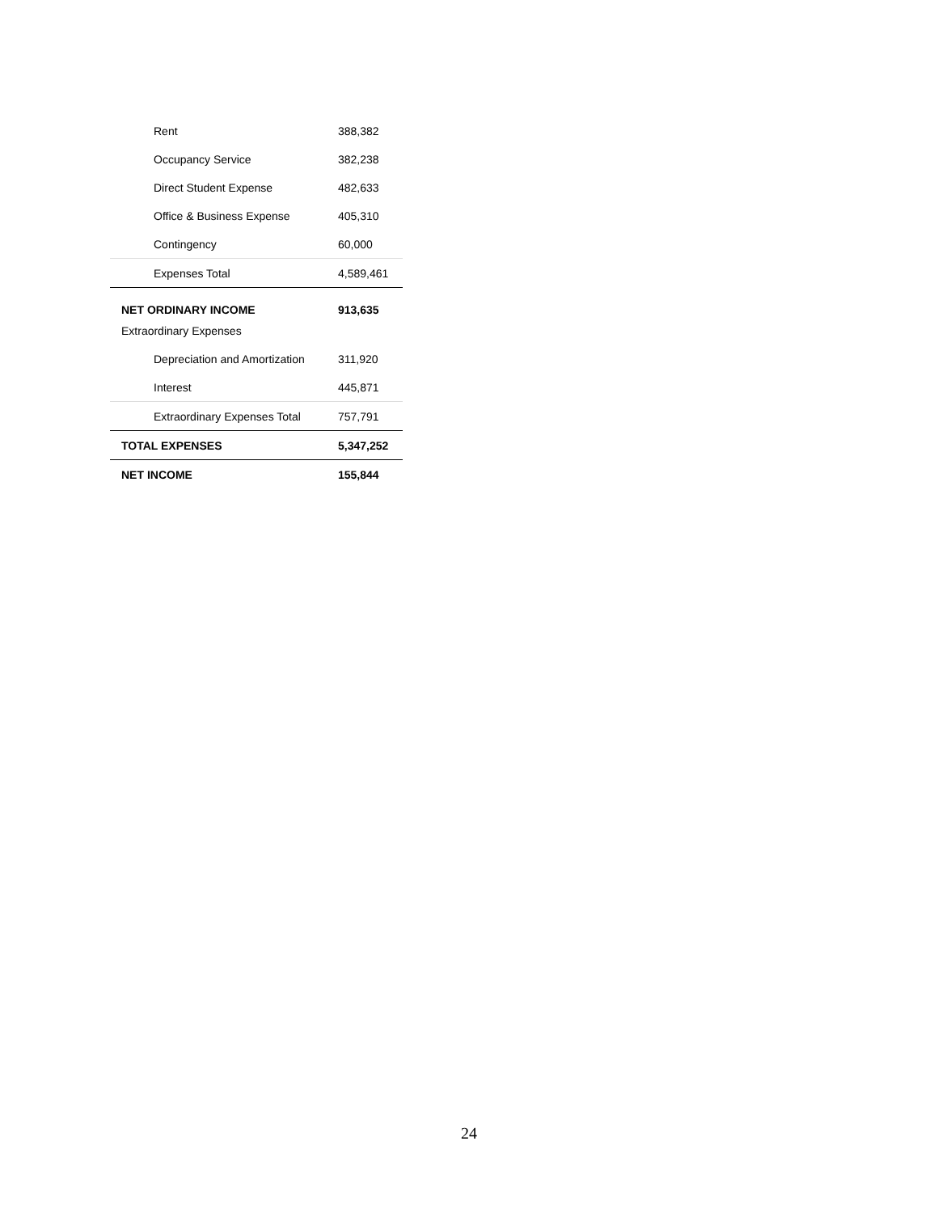| Rent | 388,382 |
| Occupancy Service | 382,238 |
| Direct Student Expense | 482,633 |
| Office & Business Expense | 405,310 |
| Contingency | 60,000 |
| Expenses Total | 4,589,461 |
| NET ORDINARY INCOME | 913,635 |
| Extraordinary Expenses | |
| Depreciation and Amortization | 311,920 |
| Interest | 445,871 |
| Extraordinary Expenses Total | 757,791 |
| TOTAL EXPENSES | 5,347,252 |
| NET INCOME | 155,844 |
24